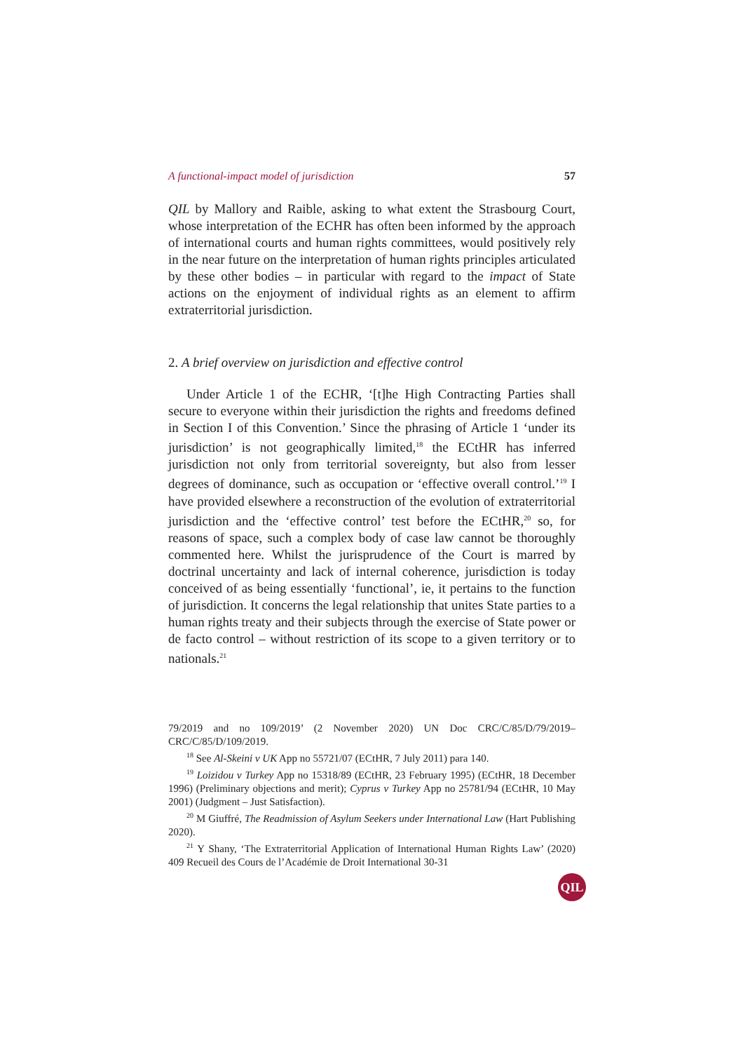A functional-impact model of jurisdiction 57
QIL by Mallory and Raible, asking to what extent the Strasbourg Court, whose interpretation of the ECHR has often been informed by the approach of international courts and human rights committees, would positively rely in the near future on the interpretation of human rights principles articulated by these other bodies – in particular with regard to the impact of State actions on the enjoyment of individual rights as an element to affirm extraterritorial jurisdiction.
2. A brief overview on jurisdiction and effective control
Under Article 1 of the ECHR, ‘[t]he High Contracting Parties shall secure to everyone within their jurisdiction the rights and freedoms defined in Section I of this Convention.’ Since the phrasing of Article 1 ‘under its jurisdiction’ is not geographically limited,<sup>18</sup> the ECtHR has inferred jurisdiction not only from territorial sovereignty, but also from lesser degrees of dominance, such as occupation or ‘effective overall control.’<sup>19</sup> I have provided elsewhere a reconstruction of the evolution of extraterritorial jurisdiction and the ‘effective control’ test before the ECtHR,<sup>20</sup> so, for reasons of space, such a complex body of case law cannot be thoroughly commented here. Whilst the jurisprudence of the Court is marred by doctrinal uncertainty and lack of internal coherence, jurisdiction is today conceived of as being essentially ‘functional’, ie, it pertains to the function of jurisdiction. It concerns the legal relationship that unites State parties to a human rights treaty and their subjects through the exercise of State power or de facto control – without restriction of its scope to a given territory or to nationals.<sup>21</sup>
79/2019 and no 109/2019’ (2 November 2020) UN Doc CRC/C/85/D/79/2019–CRC/C/85/D/109/2019.
<sup>18</sup> See Al-Skeini v UK App no 55721/07 (ECtHR, 7 July 2011) para 140.
<sup>19</sup> Loizidou v Turkey App no 15318/89 (ECtHR, 23 February 1995) (ECtHR, 18 December 1996) (Preliminary objections and merit); Cyprus v Turkey App no 25781/94 (ECtHR, 10 May 2001) (Judgment – Just Satisfaction).
<sup>20</sup> M Giuffré, The Readmission of Asylum Seekers under International Law (Hart Publishing 2020).
<sup>21</sup> Y Shany, ‘The Extraterritorial Application of International Human Rights Law’ (2020) 409 Recueil des Cours de l’Académie de Droit International 30-31
QIL